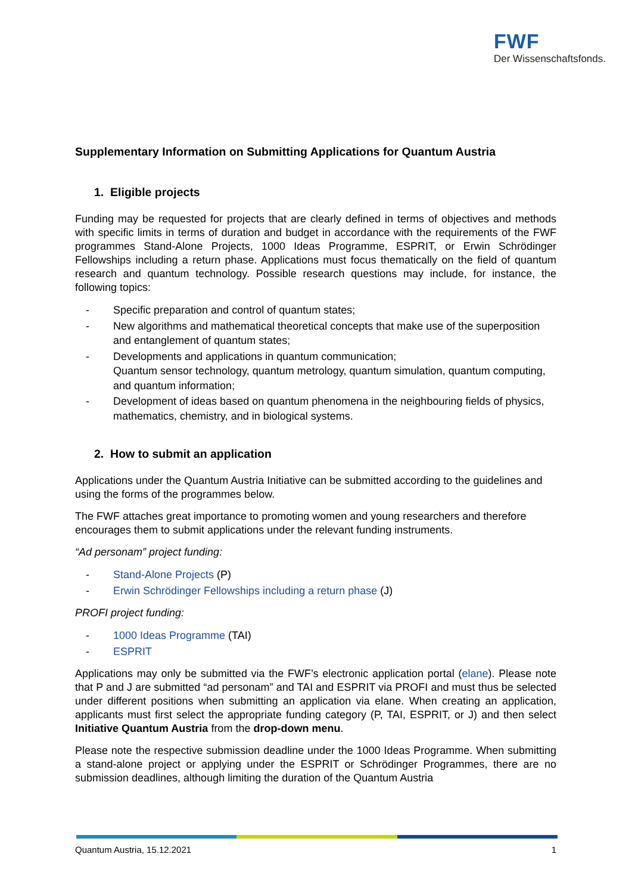FWF
Der Wissenschaftsfonds.
Supplementary Information on Submitting Applications for Quantum Austria
1. Eligible projects
Funding may be requested for projects that are clearly defined in terms of objectives and methods with specific limits in terms of duration and budget in accordance with the requirements of the FWF programmes Stand-Alone Projects, 1000 Ideas Programme, ESPRIT, or Erwin Schrödinger Fellowships including a return phase. Applications must focus thematically on the field of quantum research and quantum technology. Possible research questions may include, for instance, the following topics:
- Specific preparation and control of quantum states;
- New algorithms and mathematical theoretical concepts that make use of the superposition and entanglement of quantum states;
- Developments and applications in quantum communication;
Quantum sensor technology, quantum metrology, quantum simulation, quantum computing, and quantum information;
- Development of ideas based on quantum phenomena in the neighbouring fields of physics, mathematics, chemistry, and in biological systems.
2. How to submit an application
Applications under the Quantum Austria Initiative can be submitted according to the guidelines and using the forms of the programmes below.
The FWF attaches great importance to promoting women and young researchers and therefore encourages them to submit applications under the relevant funding instruments.
“Ad personam” project funding:
- Stand-Alone Projects (P)
- Erwin Schrödinger Fellowships including a return phase (J)
PROFI project funding:
- 1000 Ideas Programme (TAI)
- ESPRIT
Applications may only be submitted via the FWF’s electronic application portal (elane). Please note that P and J are submitted “ad personam” and TAI and ESPRIT via PROFI and must thus be selected under different positions when submitting an application via elane. When creating an application, applicants must first select the appropriate funding category (P, TAI, ESPRIT, or J) and then select Initiative Quantum Austria from the drop-down menu.
Please note the respective submission deadline under the 1000 Ideas Programme. When submitting a stand-alone project or applying under the ESPRIT or Schrödinger Programmes, there are no submission deadlines, although limiting the duration of the Quantum Austria
Quantum Austria, 15.12.2021 1